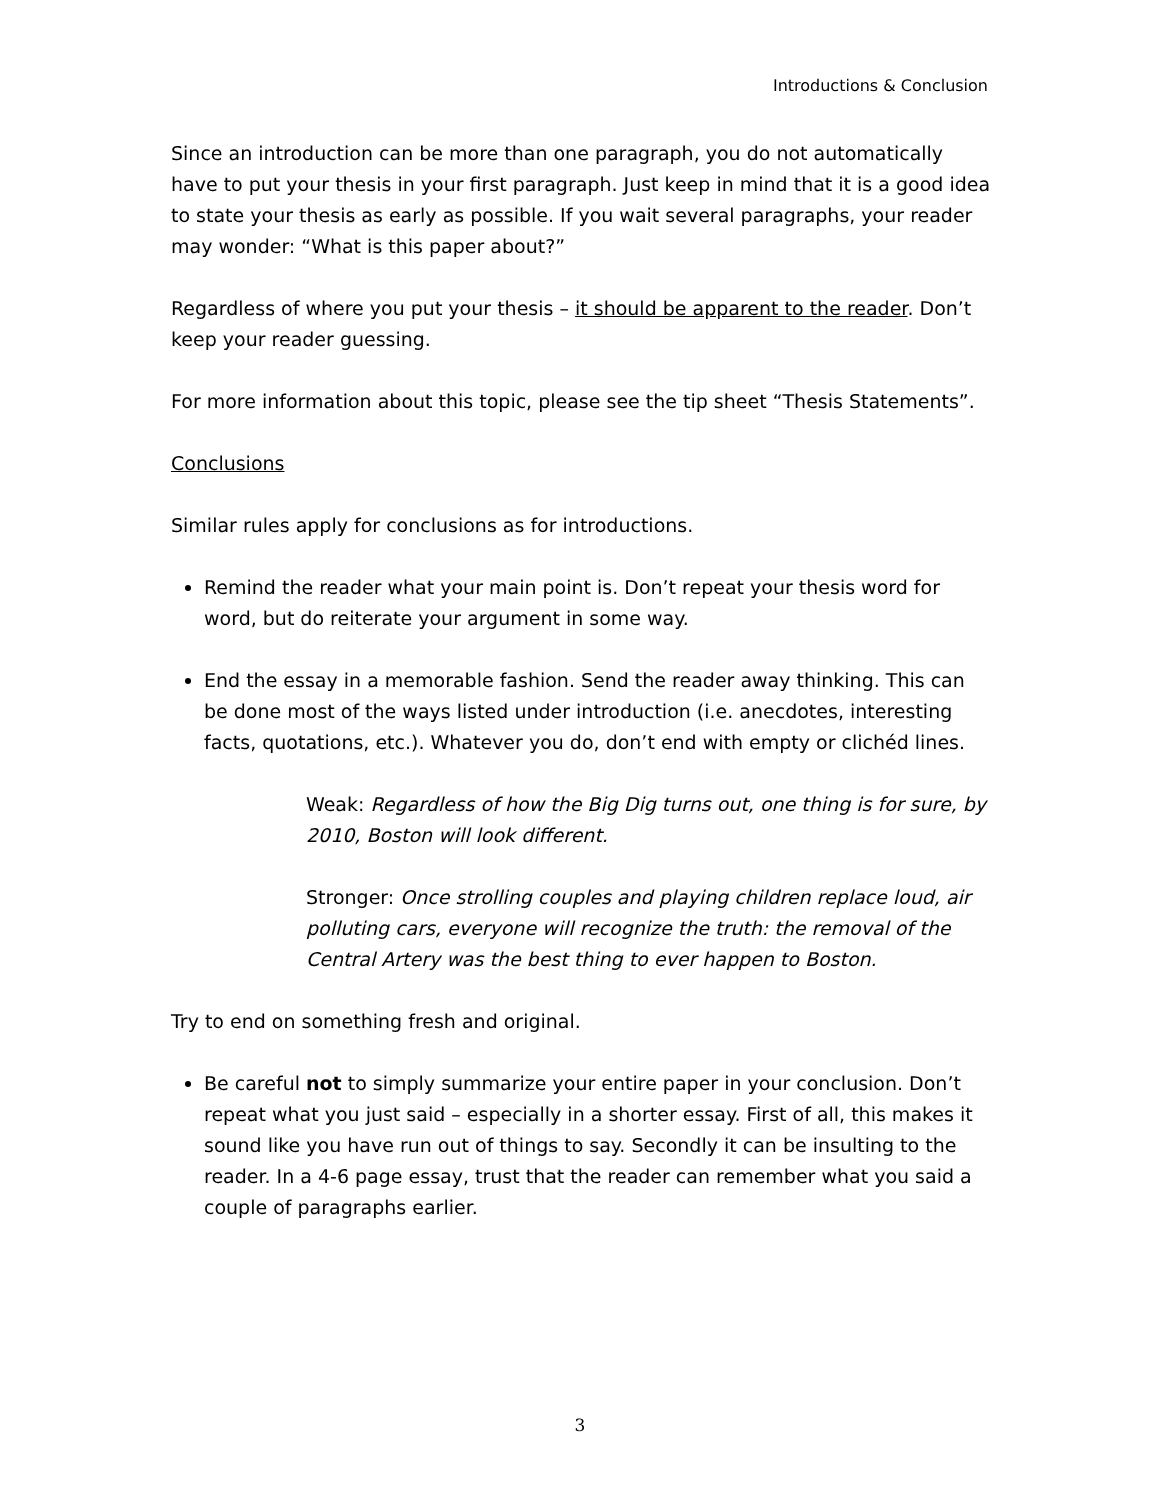Introductions & Conclusion
Since an introduction can be more than one paragraph, you do not automatically have to put your thesis in your first paragraph. Just keep in mind that it is a good idea to state your thesis as early as possible. If you wait several paragraphs, your reader may wonder: “What is this paper about?”
Regardless of where you put your thesis – it should be apparent to the reader. Don’t keep your reader guessing.
For more information about this topic, please see the tip sheet “Thesis Statements”.
Conclusions
Similar rules apply for conclusions as for introductions.
Remind the reader what your main point is. Don’t repeat your thesis word for word, but do reiterate your argument in some way.
End the essay in a memorable fashion. Send the reader away thinking. This can be done most of the ways listed under introduction (i.e. anecdotes, interesting facts, quotations, etc.). Whatever you do, don’t end with empty or clichéd lines.
Weak: Regardless of how the Big Dig turns out, one thing is for sure, by 2010, Boston will look different.
Stronger: Once strolling couples and playing children replace loud, air polluting cars, everyone will recognize the truth: the removal of the Central Artery was the best thing to ever happen to Boston.
Try to end on something fresh and original.
Be careful not to simply summarize your entire paper in your conclusion. Don’t repeat what you just said – especially in a shorter essay. First of all, this makes it sound like you have run out of things to say. Secondly it can be insulting to the reader. In a 4-6 page essay, trust that the reader can remember what you said a couple of paragraphs earlier.
3